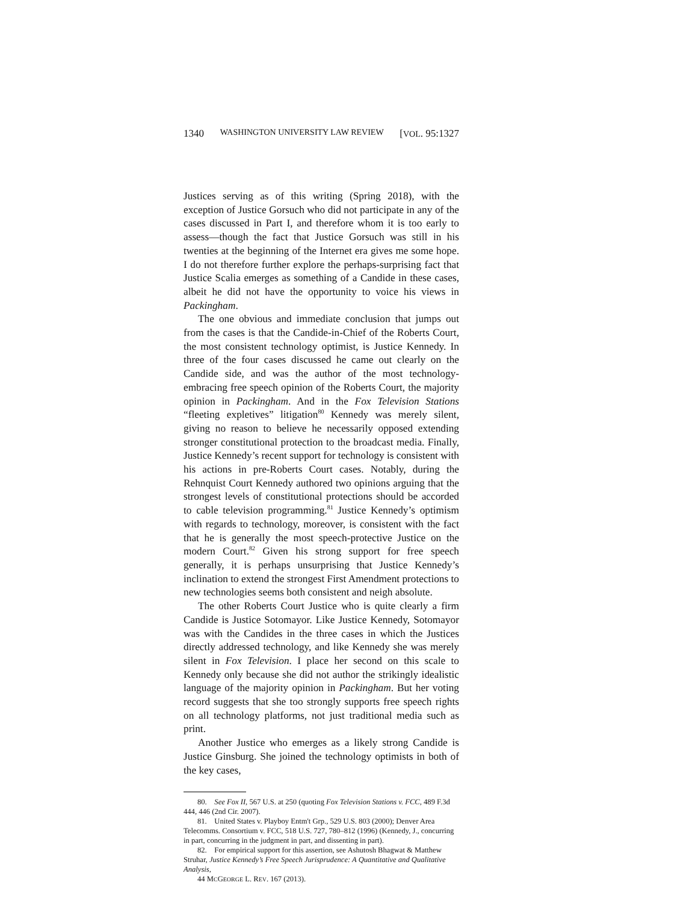1340 WASHINGTON UNIVERSITY LAW REVIEW [VOL. 95:1327
Justices serving as of this writing (Spring 2018), with the exception of Justice Gorsuch who did not participate in any of the cases discussed in Part I, and therefore whom it is too early to assess—though the fact that Justice Gorsuch was still in his twenties at the beginning of the Internet era gives me some hope. I do not therefore further explore the perhaps-surprising fact that Justice Scalia emerges as something of a Candide in these cases, albeit he did not have the opportunity to voice his views in Packingham.
The one obvious and immediate conclusion that jumps out from the cases is that the Candide-in-Chief of the Roberts Court, the most consistent technology optimist, is Justice Kennedy. In three of the four cases discussed he came out clearly on the Candide side, and was the author of the most technology-embracing free speech opinion of the Roberts Court, the majority opinion in Packingham. And in the Fox Television Stations “fleeting expletives” litigation<sup>80</sup> Kennedy was merely silent, giving no reason to believe he necessarily opposed extending stronger constitutional protection to the broadcast media. Finally, Justice Kennedy’s recent support for technology is consistent with his actions in pre-Roberts Court cases. Notably, during the Rehnquist Court Kennedy authored two opinions arguing that the strongest levels of constitutional protections should be accorded to cable television programming.<sup>81</sup> Justice Kennedy’s optimism with regards to technology, moreover, is consistent with the fact that he is generally the most speech-protective Justice on the modern Court.<sup>82</sup> Given his strong support for free speech generally, it is perhaps unsurprising that Justice Kennedy’s inclination to extend the strongest First Amendment protections to new technologies seems both consistent and neigh absolute.
The other Roberts Court Justice who is quite clearly a firm Candide is Justice Sotomayor. Like Justice Kennedy, Sotomayor was with the Candides in the three cases in which the Justices directly addressed technology, and like Kennedy she was merely silent in Fox Television. I place her second on this scale to Kennedy only because she did not author the strikingly idealistic language of the majority opinion in Packingham. But her voting record suggests that she too strongly supports free speech rights on all technology platforms, not just traditional media such as print.
Another Justice who emerges as a likely strong Candide is Justice Ginsburg. She joined the technology optimists in both of the key cases,
80. See Fox II, 567 U.S. at 250 (quoting Fox Television Stations v. FCC, 489 F.3d 444, 446 (2nd Cir. 2007).
81. United States v. Playboy Entm't Grp., 529 U.S. 803 (2000); Denver Area Telecomms. Consortium v. FCC, 518 U.S. 727, 780–812 (1996) (Kennedy, J., concurring in part, concurring in the judgment in part, and dissenting in part).
82. For empirical support for this assertion, see Ashutosh Bhagwat & Matthew Struhar, Justice Kennedy’s Free Speech Jurisprudence: A Quantitative and Qualitative Analysis,
44 MCGEORGE L. REV. 167 (2013).